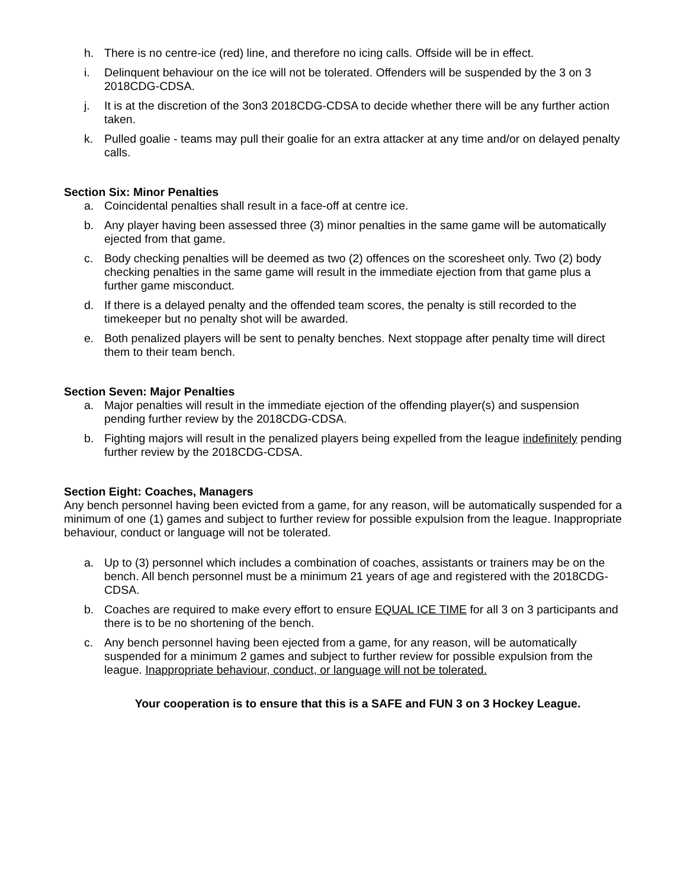h. There is no centre-ice (red) line, and therefore no icing calls. Offside will be in effect.
i. Delinquent behaviour on the ice will not be tolerated. Offenders will be suspended by the 3 on 3 2018CDG-CDSA.
j. It is at the discretion of the 3on3 2018CDG-CDSA to decide whether there will be any further action taken.
k. Pulled goalie - teams may pull their goalie for an extra attacker at any time and/or on delayed penalty calls.
Section Six: Minor Penalties
a. Coincidental penalties shall result in a face-off at centre ice.
b. Any player having been assessed three (3) minor penalties in the same game will be automatically ejected from that game.
c. Body checking penalties will be deemed as two (2) offences on the scoresheet only. Two (2) body checking penalties in the same game will result in the immediate ejection from that game plus a further game misconduct.
d. If there is a delayed penalty and the offended team scores, the penalty is still recorded to the timekeeper but no penalty shot will be awarded.
e. Both penalized players will be sent to penalty benches. Next stoppage after penalty time will direct them to their team bench.
Section Seven: Major Penalties
a. Major penalties will result in the immediate ejection of the offending player(s) and suspension pending further review by the 2018CDG-CDSA.
b. Fighting majors will result in the penalized players being expelled from the league indefinitely pending further review by the 2018CDG-CDSA.
Section Eight: Coaches, Managers
Any bench personnel having been evicted from a game, for any reason, will be automatically suspended for a minimum of one (1) games and subject to further review for possible expulsion from the league. Inappropriate behaviour, conduct or language will not be tolerated.
a. Up to (3) personnel which includes a combination of coaches, assistants or trainers may be on the bench. All bench personnel must be a minimum 21 years of age and registered with the 2018CDG-CDSA.
b. Coaches are required to make every effort to ensure EQUAL ICE TIME for all 3 on 3 participants and there is to be no shortening of the bench.
c. Any bench personnel having been ejected from a game, for any reason, will be automatically suspended for a minimum 2 games and subject to further review for possible expulsion from the league. Inappropriate behaviour, conduct, or language will not be tolerated.
Your cooperation is to ensure that this is a SAFE and FUN 3 on 3 Hockey League.